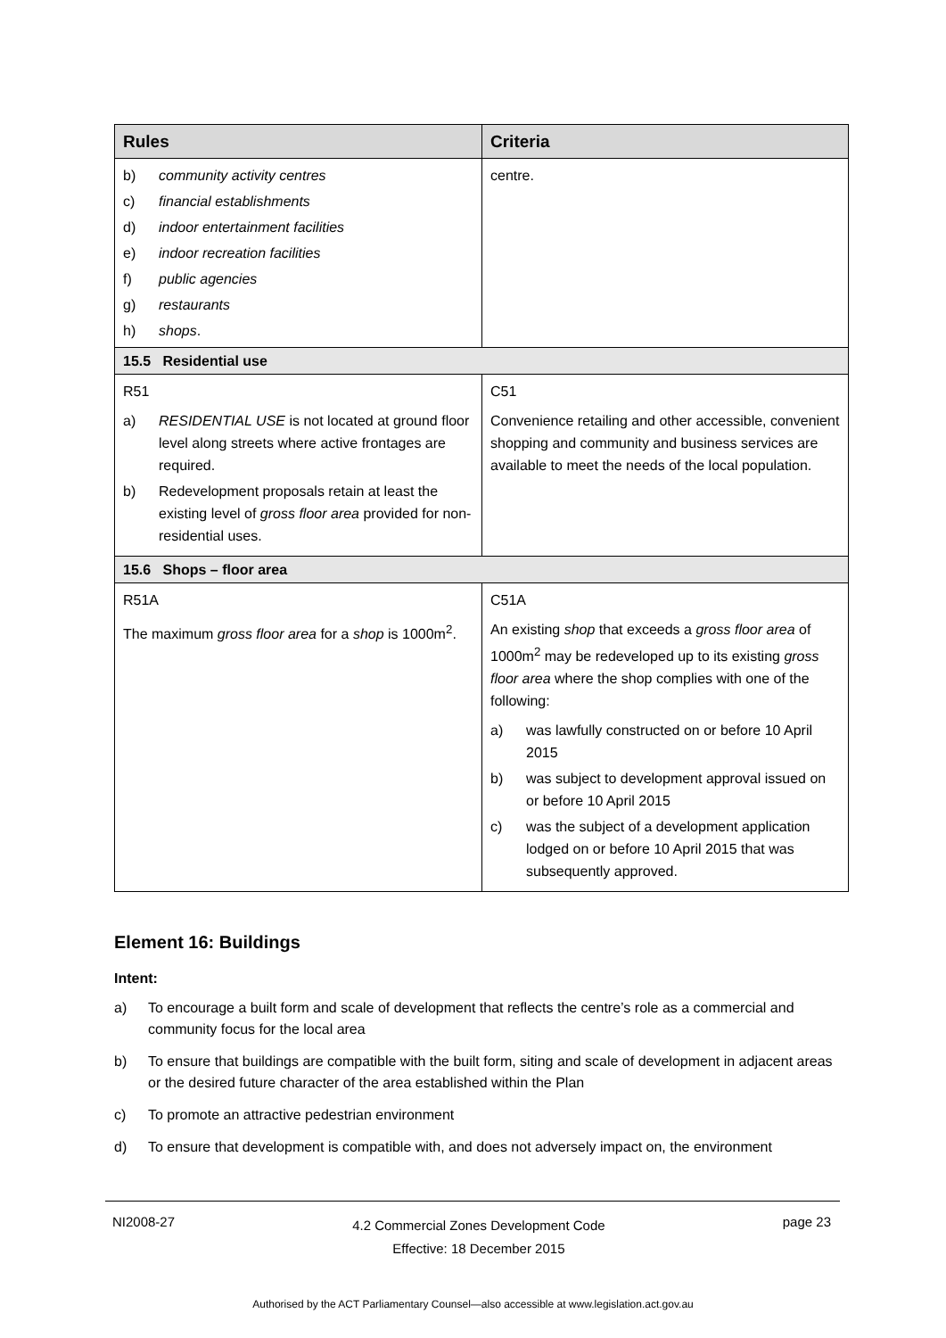| Rules | Criteria |
| --- | --- |
| b) community activity centres c) financial establishments d) indoor entertainment facilities e) indoor recreation facilities f) public agencies g) restaurants h) shops . | centre. |
| 15.5 Residential use | |
| R51 a) RESIDENTIAL USE is not located at ground floor level along streets where active frontages are required. b) Redevelopment proposals retain at least the existing level of gross floor area provided for non-residential uses. | C51 Convenience retailing and other accessible, convenient shopping and community and business services are available to meet the needs of the local population. |
| 15.6 Shops – floor area | |
| R51A The maximum gross floor area for a shop is 1000m<sup>2</sup>. | C51A An existing shop that exceeds a gross floor area of 1000m<sup>2</sup> may be redeveloped up to its existing gross floor area where the shop complies with one of the following: a) was lawfully constructed on or before 10 April 2015 b) was subject to development approval issued on or before 10 April 2015 c) was the subject of a development application lodged on or before 10 April 2015 that was subsequently approved. |
Element 16: Buildings
Intent:
a) To encourage a built form and scale of development that reflects the centre’s role as a commercial and community focus for the local area
b) To ensure that buildings are compatible with the built form, siting and scale of development in adjacent areas or the desired future character of the area established within the Plan
c) To promote an attractive pedestrian environment
d) To ensure that development is compatible with, and does not adversely impact on, the environment
NI2008-27
4.2 Commercial Zones Development Code
Effective: 18 December 2015
page 23
Authorised by the ACT Parliamentary Counsel—also accessible at www.legislation.act.gov.au